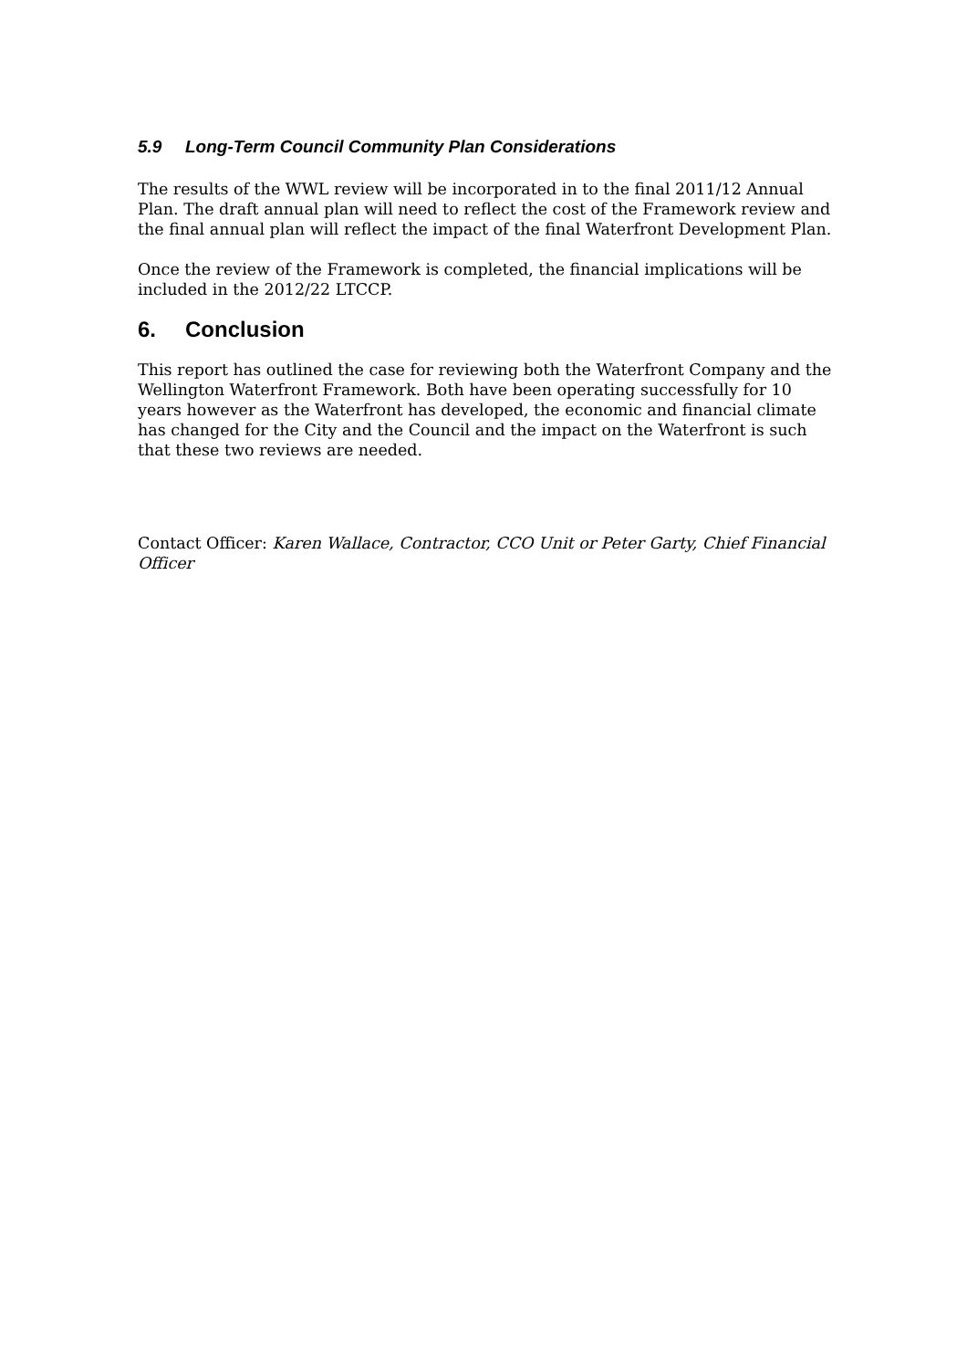5.9 Long-Term Council Community Plan Considerations
The results of the WWL review will be incorporated in to the final 2011/12 Annual Plan. The draft annual plan will need to reflect the cost of the Framework review and the final annual plan will reflect the impact of the final Waterfront Development Plan.
Once the review of the Framework is completed, the financial implications will be included in the 2012/22 LTCCP.
6. Conclusion
This report has outlined the case for reviewing both the Waterfront Company and the Wellington Waterfront Framework. Both have been operating successfully for 10 years however as the Waterfront has developed, the economic and financial climate has changed for the City and the Council and the impact on the Waterfront is such that these two reviews are needed.
Contact Officer: Karen Wallace, Contractor, CCO Unit or Peter Garty, Chief Financial Officer